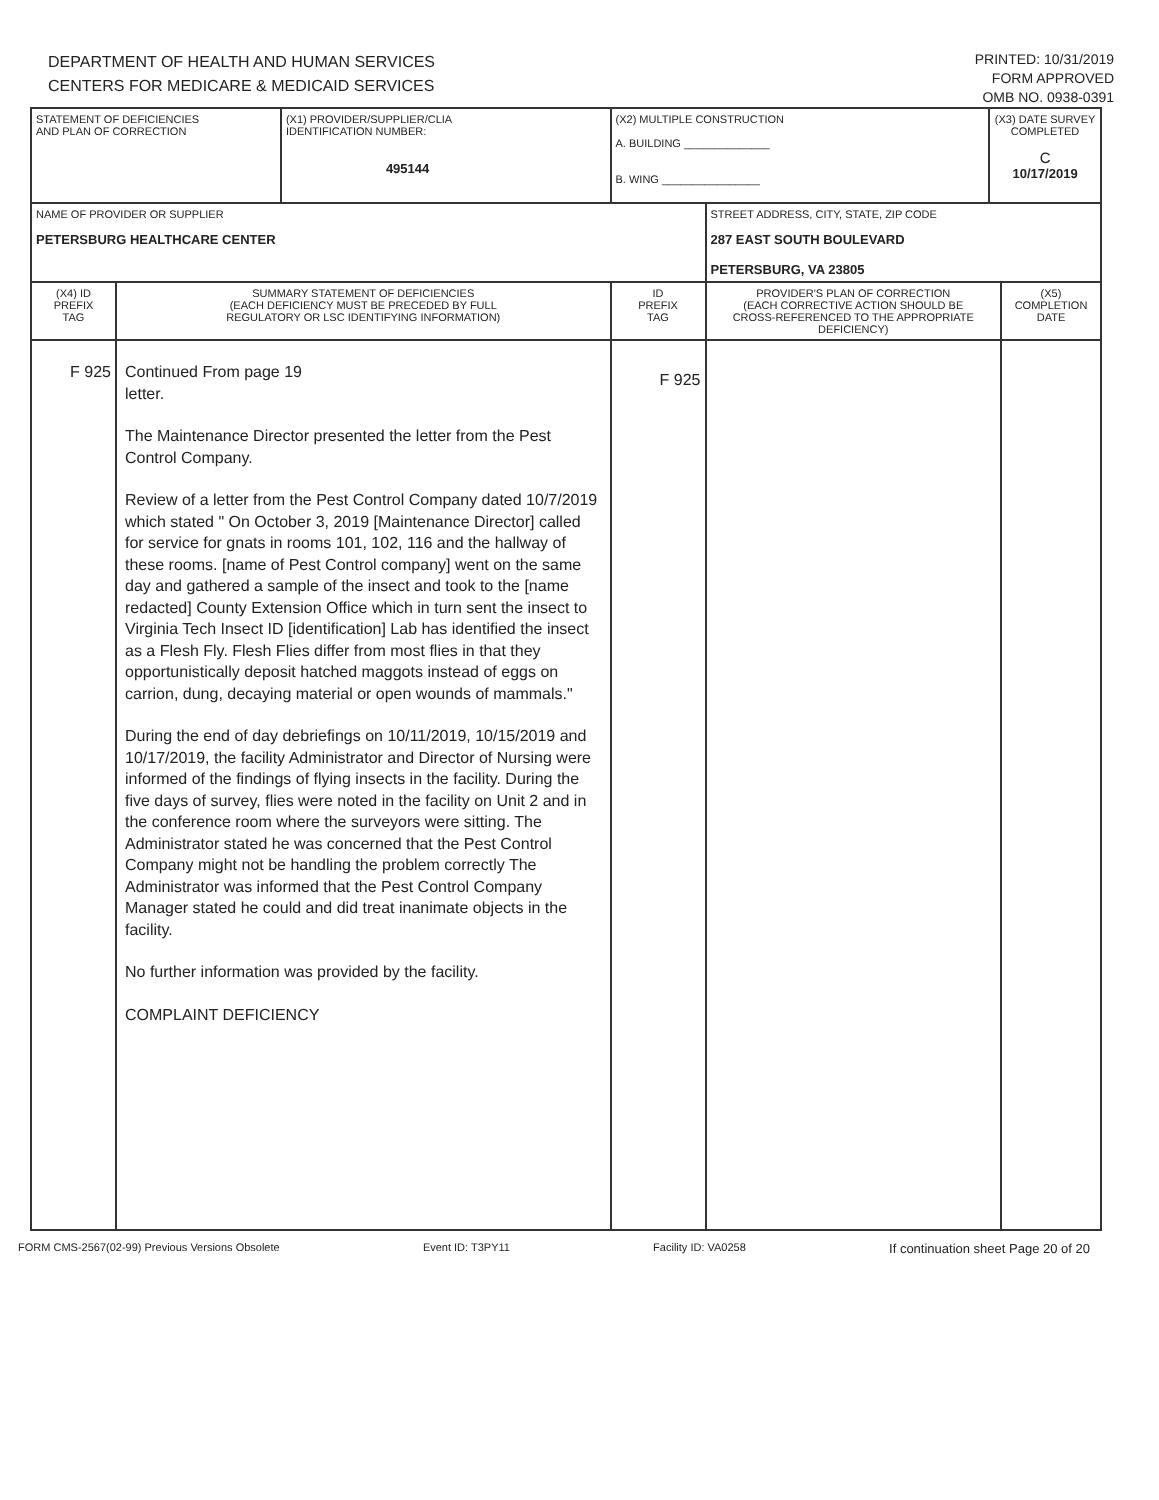DEPARTMENT OF HEALTH AND HUMAN SERVICES
CENTERS FOR MEDICARE & MEDICAID SERVICES
PRINTED: 10/31/2019
FORM APPROVED
OMB NO. 0938-0391
| STATEMENT OF DEFICIENCIES AND PLAN OF CORRECTION | | (X1) PROVIDER/SUPPLIER/CLIA IDENTIFICATION NUMBER: 495144 | (X2) MULTIPLE CONSTRUCTION A. BUILDING ______________ B. WING ________________ | | (X3) DATE SURVEY COMPLETED C 10/17/2019 | |
| NAME OF PROVIDER OR SUPPLIER PETERSBURG HEALTHCARE CENTER | | | | STREET ADDRESS, CITY, STATE, ZIP CODE 287 EAST SOUTH BOULEVARD PETERSBURG, VA 23805 | | |
| (X4) ID PREFIX TAG | SUMMARY STATEMENT OF DEFICIENCIES (EACH DEFICIENCY MUST BE PRECEDED BY FULL REGULATORY OR LSC IDENTIFYING INFORMATION) | | ID PREFIX TAG | PROVIDER'S PLAN OF CORRECTION (EACH CORRECTIVE ACTION SHOULD BE CROSS-REFERENCED TO THE APPROPRIATE DEFICIENCY) | | (X5) COMPLETION DATE |
| F 925 | Continued From page 19 letter. The Maintenance Director presented the letter from the Pest Control Company. Review of a letter from the Pest Control Company dated 10/7/2019 which stated " On October 3, 2019 [Maintenance Director] called for service for gnats in rooms 101, 102, 116 and the hallway of these rooms. [name of Pest Control company] went on the same day and gathered a sample of the insect and took to the [name redacted] County Extension Office which in turn sent the insect to Virginia Tech Insect ID [identification] Lab has identified the insect as a Flesh Fly. Flesh Flies differ from most flies in that they opportunistically deposit hatched maggots instead of eggs on carrion, dung, decaying material or open wounds of mammals." During the end of day debriefings on 10/11/2019, 10/15/2019 and 10/17/2019, the facility Administrator and Director of Nursing were informed of the findings of flying insects in the facility. During the five days of survey, flies were noted in the facility on Unit 2 and in the conference room where the surveyors were sitting. The Administrator stated he was concerned that the Pest Control Company might not be handling the problem correctly The Administrator was informed that the Pest Control Company Manager stated he could and did treat inanimate objects in the facility. No further information was provided by the facility. COMPLAINT DEFICIENCY | | F 925 | | | |
FORM CMS-2567(02-99) Previous Versions Obsolete Event ID: T3PY11 Facility ID: VA0258 If continuation sheet Page 20 of 20